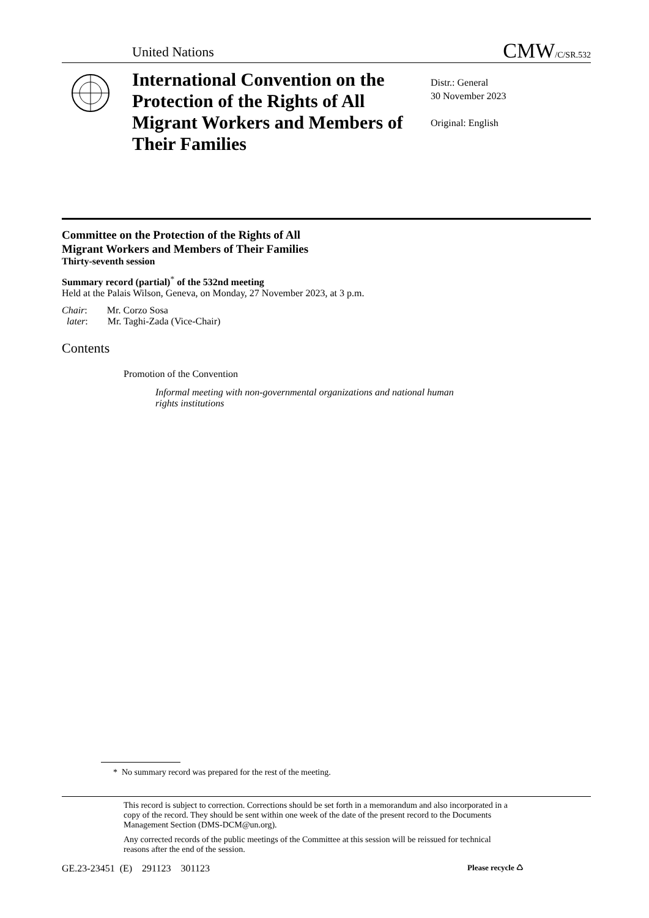United Nations CMW/C/SR.532
International Convention on the Protection of the Rights of All Migrant Workers and Members of Their Families
Distr.: General
30 November 2023
Original: English
Committee on the Protection of the Rights of All
Migrant Workers and Members of Their Families
Thirty-seventh session
Summary record (partial)<sup>*</sup> of the 532nd meeting
Held at the Palais Wilson, Geneva, on Monday, 27 November 2023, at 3 p.m.
Chair: Mr. Corzo Sosa
later: Mr. Taghi-Zada (Vice-Chair)
Contents
Promotion of the Convention
Informal meeting with non-governmental organizations and national human rights institutions
* No summary record was prepared for the rest of the meeting.
This record is subject to correction. Corrections should be set forth in a memorandum and also incorporated in a copy of the record. They should be sent within one week of the date of the present record to the Documents Management Section (DMS-DCM@un.org).
Any corrected records of the public meetings of the Committee at this session will be reissued for technical reasons after the end of the session.
GE.23-23451 (E) 291123 301123 Please recycle ♺